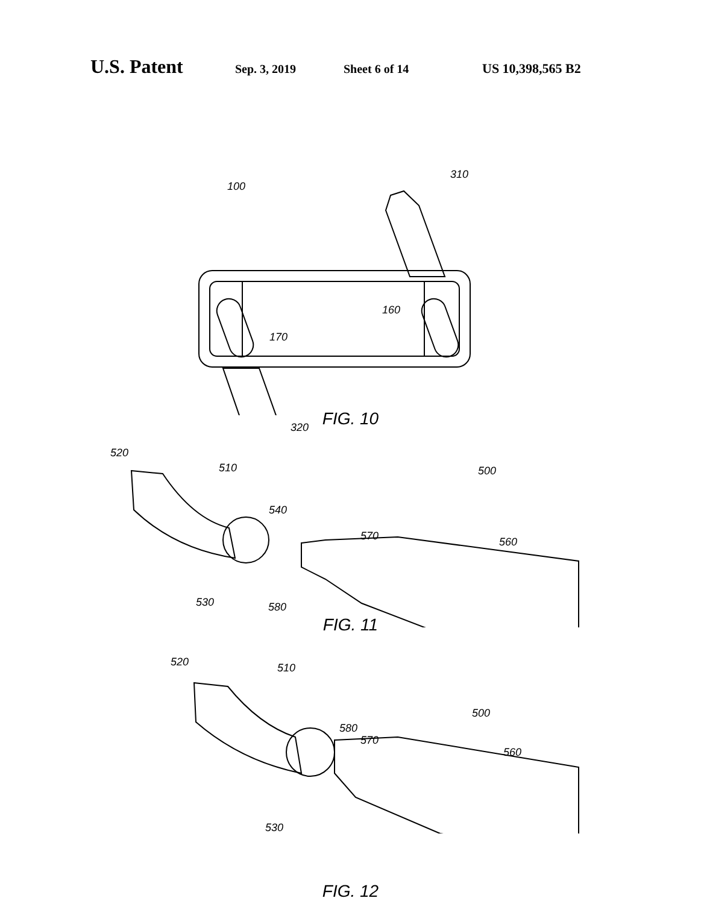U.S. Patent Sep. 3, 2019 Sheet 6 of 14 US 10,398,565 B2
100
310
160
170
320
FIG. 10
520
510 500
540
570 560
530 580
FIG. 11
520 510
500
580
570
560
530
FIG. 12